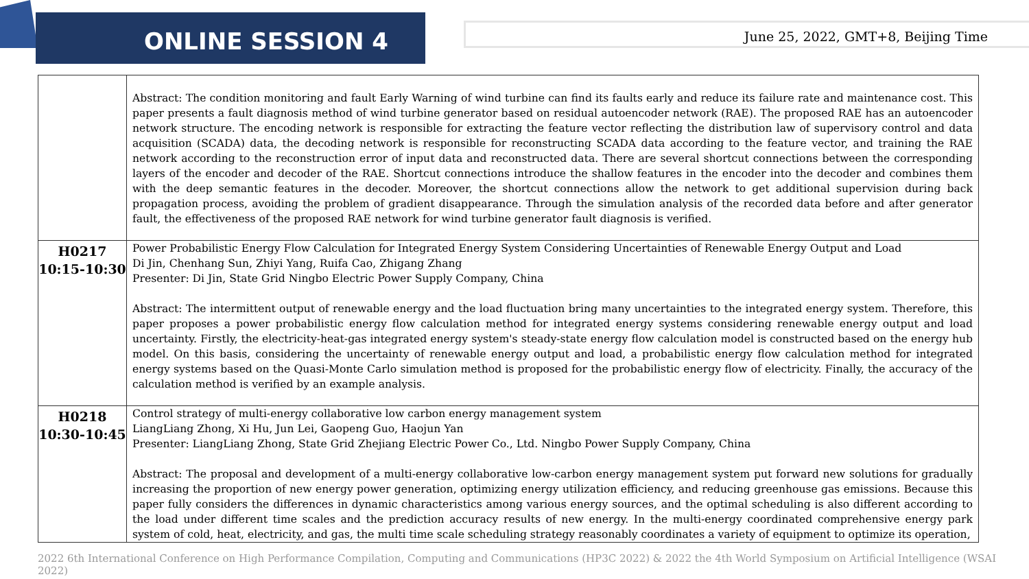ONLINE SESSION 4
June 25, 2022, GMT+8, Beijing Time
| | Abstract: The condition monitoring and fault Early Warning of wind turbine can find its faults early and reduce its failure rate and maintenance cost. This paper presents a fault diagnosis method of wind turbine generator based on residual autoencoder network (RAE). The proposed RAE has an autoencoder network structure. The encoding network is responsible for extracting the feature vector reflecting the distribution law of supervisory control and data acquisition (SCADA) data, the decoding network is responsible for reconstructing SCADA data according to the feature vector, and training the RAE network according to the reconstruction error of input data and reconstructed data. There are several shortcut connections between the corresponding layers of the encoder and decoder of the RAE. Shortcut connections introduce the shallow features in the encoder into the decoder and combines them with the deep semantic features in the decoder. Moreover, the shortcut connections allow the network to get additional supervision during back propagation process, avoiding the problem of gradient disappearance. Through the simulation analysis of the recorded data before and after generator fault, the effectiveness of the proposed RAE network for wind turbine generator fault diagnosis is verified. |
| H0217 10:15-10:30 | Power Probabilistic Energy Flow Calculation for Integrated Energy System Considering Uncertainties of Renewable Energy Output and Load Di Jin, Chenhang Sun, Zhiyi Yang, Ruifa Cao, Zhigang Zhang Presenter: Di Jin, State Grid Ningbo Electric Power Supply Company, China Abstract: The intermittent output of renewable energy and the load fluctuation bring many uncertainties to the integrated energy system. Therefore, this paper proposes a power probabilistic energy flow calculation method for integrated energy systems considering renewable energy output and load uncertainty. Firstly, the electricity-heat-gas integrated energy system's steady-state energy flow calculation model is constructed based on the energy hub model. On this basis, considering the uncertainty of renewable energy output and load, a probabilistic energy flow calculation method for integrated energy systems based on the Quasi-Monte Carlo simulation method is proposed for the probabilistic energy flow of electricity. Finally, the accuracy of the calculation method is verified by an example analysis. |
| H0218 10:30-10:45 | Control strategy of multi-energy collaborative low carbon energy management system LiangLiang Zhong, Xi Hu, Jun Lei, Gaopeng Guo, Haojun Yan Presenter: LiangLiang Zhong, State Grid Zhejiang Electric Power Co., Ltd. Ningbo Power Supply Company, China Abstract: The proposal and development of a multi-energy collaborative low-carbon energy management system put forward new solutions for gradually increasing the proportion of new energy power generation, optimizing energy utilization efficiency, and reducing greenhouse gas emissions. Because this paper fully considers the differences in dynamic characteristics among various energy sources, and the optimal scheduling is also different according to the load under different time scales and the prediction accuracy results of new energy. In the multi-energy coordinated comprehensive energy park system of cold, heat, electricity, and gas, the multi time scale scheduling strategy reasonably coordinates a variety of equipment to optimize its operation, |
2022 6th International Conference on High Performance Compilation, Computing and Communications (HP3C 2022) & 2022 the 4th World Symposium on Artificial Intelligence (WSAI 2022)